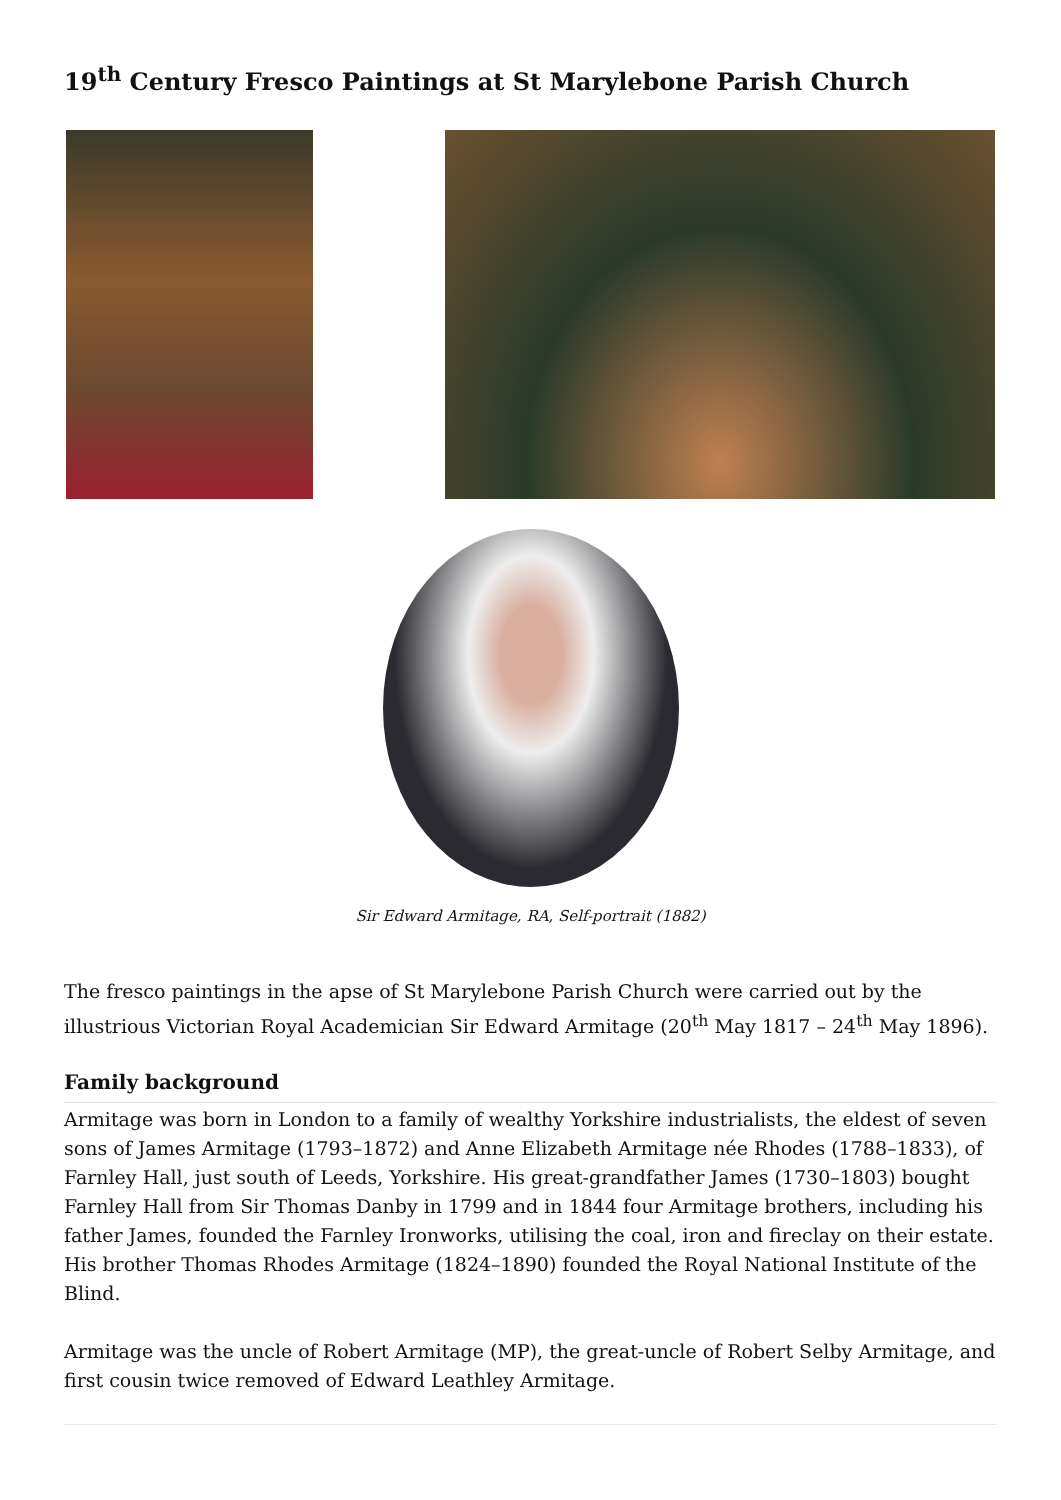19<sup>th</sup> Century Fresco Paintings at St Marylebone Parish Church
Sir Edward Armitage, RA, Self-portrait (1882)
The fresco paintings in the apse of St Marylebone Parish Church were carried out by the illustrious Victorian Royal Academician Sir Edward Armitage (20<sup>th</sup> May 1817 – 24<sup>th</sup> May 1896).
Family background
Armitage was born in London to a family of wealthy Yorkshire industrialists, the eldest of seven sons of James Armitage (1793–1872) and Anne Elizabeth Armitage née Rhodes (1788–1833), of Farnley Hall, just south of Leeds, Yorkshire. His great-grandfather James (1730–1803) bought Farnley Hall from Sir Thomas Danby in 1799 and in 1844 four Armitage brothers, including his father James, founded the Farnley Ironworks, utilising the coal, iron and fireclay on their estate. His brother Thomas Rhodes Armitage (1824–1890) founded the Royal National Institute of the Blind.
Armitage was the uncle of Robert Armitage (MP), the great-uncle of Robert Selby Armitage, and first cousin twice removed of Edward Leathley Armitage.